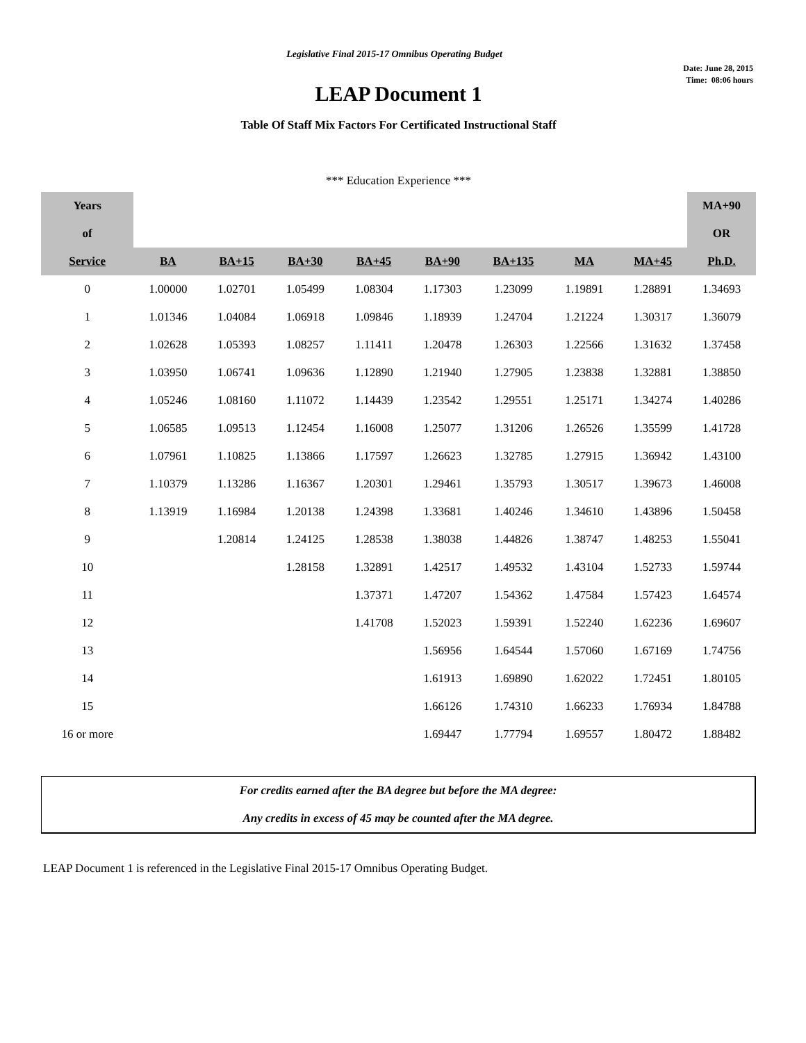Legislative Final 2015-17 Omnibus Operating Budget
Date: June 28, 2015
Time: 08:06 hours
LEAP Document 1
Table Of Staff Mix Factors For Certificated Instructional Staff
*** Education Experience ***
| Years | | | | | | | | | MA+90 |
| --- | --- | --- | --- | --- | --- | --- | --- | --- | --- |
| of | | | | | | | | | OR |
| Service | BA | BA+15 | BA+30 | BA+45 | BA+90 | BA+135 | MA | MA+45 | Ph.D. |
| 0 | 1.00000 | 1.02701 | 1.05499 | 1.08304 | 1.17303 | 1.23099 | 1.19891 | 1.28891 | 1.34693 |
| 1 | 1.01346 | 1.04084 | 1.06918 | 1.09846 | 1.18939 | 1.24704 | 1.21224 | 1.30317 | 1.36079 |
| 2 | 1.02628 | 1.05393 | 1.08257 | 1.11411 | 1.20478 | 1.26303 | 1.22566 | 1.31632 | 1.37458 |
| 3 | 1.03950 | 1.06741 | 1.09636 | 1.12890 | 1.21940 | 1.27905 | 1.23838 | 1.32881 | 1.38850 |
| 4 | 1.05246 | 1.08160 | 1.11072 | 1.14439 | 1.23542 | 1.29551 | 1.25171 | 1.34274 | 1.40286 |
| 5 | 1.06585 | 1.09513 | 1.12454 | 1.16008 | 1.25077 | 1.31206 | 1.26526 | 1.35599 | 1.41728 |
| 6 | 1.07961 | 1.10825 | 1.13866 | 1.17597 | 1.26623 | 1.32785 | 1.27915 | 1.36942 | 1.43100 |
| 7 | 1.10379 | 1.13286 | 1.16367 | 1.20301 | 1.29461 | 1.35793 | 1.30517 | 1.39673 | 1.46008 |
| 8 | 1.13919 | 1.16984 | 1.20138 | 1.24398 | 1.33681 | 1.40246 | 1.34610 | 1.43896 | 1.50458 |
| 9 | | 1.20814 | 1.24125 | 1.28538 | 1.38038 | 1.44826 | 1.38747 | 1.48253 | 1.55041 |
| 10 | | | 1.28158 | 1.32891 | 1.42517 | 1.49532 | 1.43104 | 1.52733 | 1.59744 |
| 11 | | | | 1.37371 | 1.47207 | 1.54362 | 1.47584 | 1.57423 | 1.64574 |
| 12 | | | | 1.41708 | 1.52023 | 1.59391 | 1.52240 | 1.62236 | 1.69607 |
| 13 | | | | | 1.56956 | 1.64544 | 1.57060 | 1.67169 | 1.74756 |
| 14 | | | | | 1.61913 | 1.69890 | 1.62022 | 1.72451 | 1.80105 |
| 15 | | | | | 1.66126 | 1.74310 | 1.66233 | 1.76934 | 1.84788 |
| 16 or more | | | | | 1.69447 | 1.77794 | 1.69557 | 1.80472 | 1.88482 |
For credits earned after the BA degree but before the MA degree:
Any credits in excess of 45 may be counted after the MA degree.
LEAP Document 1 is referenced in the Legislative Final 2015-17 Omnibus Operating Budget.